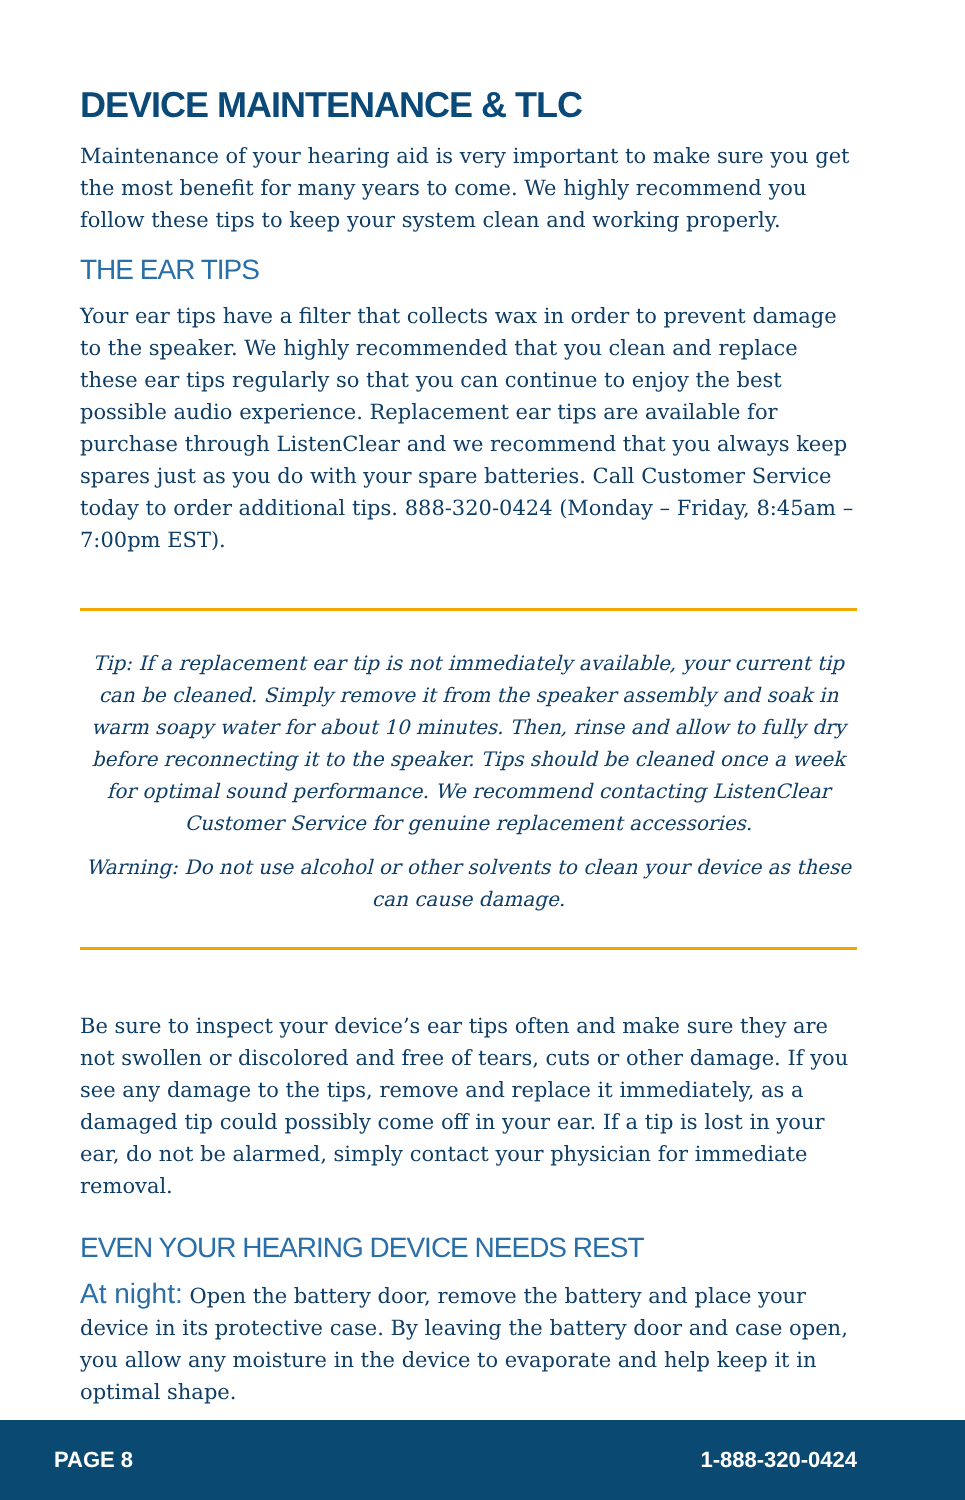DEVICE MAINTENANCE & TLC
Maintenance of your hearing aid is very important to make sure you get the most benefit for many years to come. We highly recommend you follow these tips to keep your system clean and working properly.
THE EAR TIPS
Your ear tips have a filter that collects wax in order to prevent damage to the speaker. We highly recommended that you clean and replace these ear tips regularly so that you can continue to enjoy the best possible audio experience. Replacement ear tips are available for purchase through ListenClear and we recommend that you always keep spares just as you do with your spare batteries. Call Customer Service today to order additional tips. 888-320-0424 (Monday – Friday, 8:45am – 7:00pm EST).
Tip: If a replacement ear tip is not immediately available, your current tip can be cleaned. Simply remove it from the speaker assembly and soak in warm soapy water for about 10 minutes. Then, rinse and allow to fully dry before reconnecting it to the speaker. Tips should be cleaned once a week for optimal sound performance. We recommend contacting ListenClear Customer Service for genuine replacement accessories.
Warning: Do not use alcohol or other solvents to clean your device as these can cause damage.
Be sure to inspect your device’s ear tips often and make sure they are not swollen or discolored and free of tears, cuts or other damage. If you see any damage to the tips, remove and replace it immediately, as a damaged tip could possibly come off in your ear. If a tip is lost in your ear, do not be alarmed, simply contact your physician for immediate removal.
EVEN YOUR HEARING DEVICE NEEDS REST
At night: Open the battery door, remove the battery and place your device in its protective case. By leaving the battery door and case open, you allow any moisture in the device to evaporate and help keep it in optimal shape.
PAGE 8 1-888-320-0424